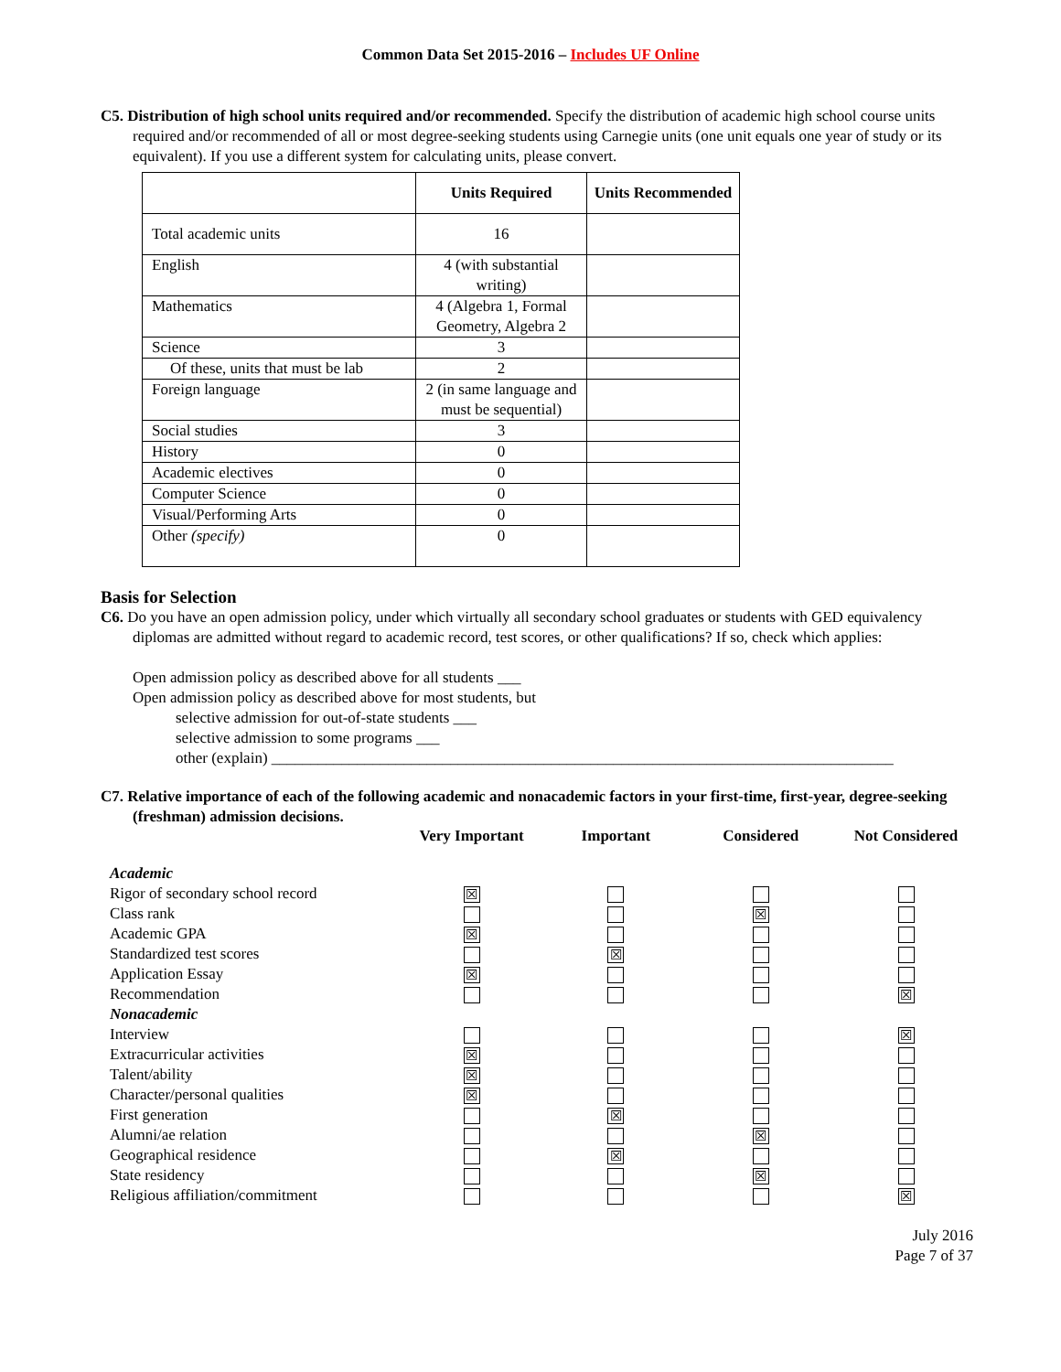Common Data Set 2015-2016 – Includes UF Online
C5. Distribution of high school units required and/or recommended. Specify the distribution of academic high school course units required and/or recommended of all or most degree-seeking students using Carnegie units (one unit equals one year of study or its equivalent). If you use a different system for calculating units, please convert.
| | Units Required | Units Recommended |
| --- | --- | --- |
| Total academic units | 16 | |
| English | 4 (with substantial writing) | |
| Mathematics | 4 (Algebra 1, Formal Geometry, Algebra 2 | |
| Science | 3 | |
| Of these, units that must be lab | 2 | |
| Foreign language | 2 (in same language and must be sequential) | |
| Social studies | 3 | |
| History | 0 | |
| Academic electives | 0 | |
| Computer Science | 0 | |
| Visual/Performing Arts | 0 | |
| Other (specify) | 0 | |
Basis for Selection
C6. Do you have an open admission policy, under which virtually all secondary school graduates or students with GED equivalency diplomas are admitted without regard to academic record, test scores, or other qualifications? If so, check which applies:
Open admission policy as described above for all students ___
Open admission policy as described above for most students, but
selective admission for out-of-state students ___
selective admission to some programs ___
other (explain) ________________________________________________________________________________
C7. Relative importance of each of the following academic and nonacademic factors in your first-time, first-year, degree-seeking (freshman) admission decisions.
| | Very Important | Important | Considered | Not Considered |
| --- | --- | --- | --- | --- |
| Academic | | | | |
| Rigor of secondary school record | ☒ | | | |
| Class rank | | | ☒ | |
| Academic GPA | ☒ | | | |
| Standardized test scores | | ☒ | | |
| Application Essay | ☒ | | | |
| Recommendation | | | | ☒ |
| Nonacademic | | | | |
| Interview | | | | ☒ |
| Extracurricular activities | ☒ | | | |
| Talent/ability | ☒ | | | |
| Character/personal qualities | ☒ | | | |
| First generation | | ☒ | | |
| Alumni/ae relation | | | ☒ | |
| Geographical residence | | ☒ | | |
| State residency | | | ☒ | |
| Religious affiliation/commitment | | | | ☒ |
July 2016
Page 7 of 37